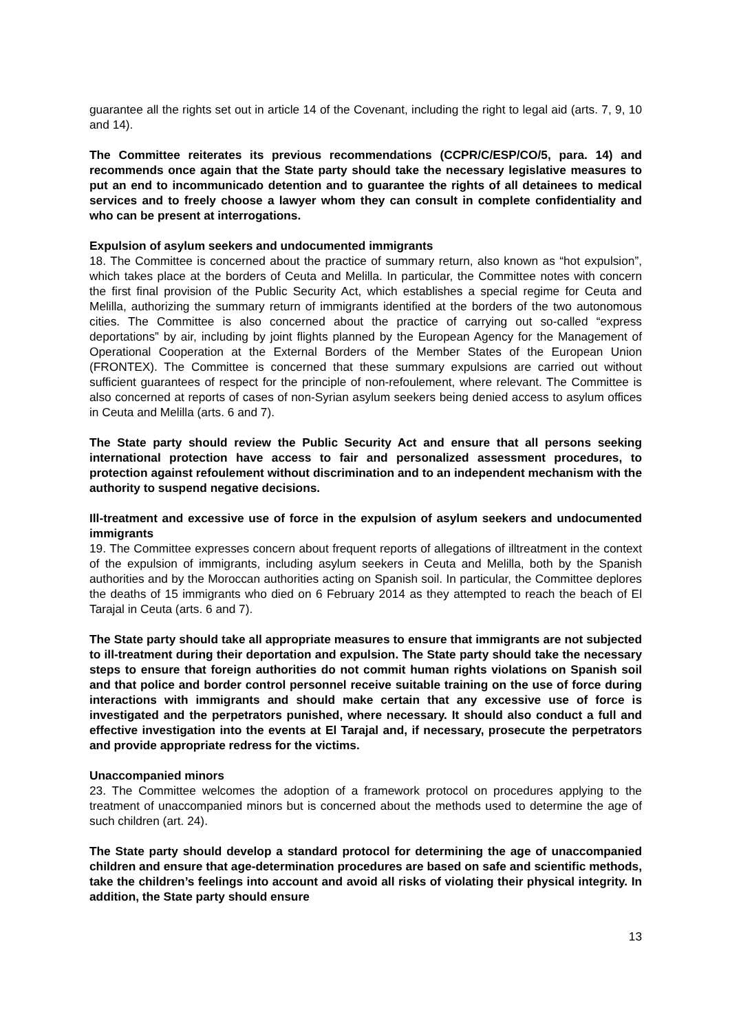guarantee all the rights set out in article 14 of the Covenant, including the right to legal aid (arts. 7, 9, 10 and 14).
The Committee reiterates its previous recommendations (CCPR/C/ESP/CO/5, para. 14) and recommends once again that the State party should take the necessary legislative measures to put an end to incommunicado detention and to guarantee the rights of all detainees to medical services and to freely choose a lawyer whom they can consult in complete confidentiality and who can be present at interrogations.
Expulsion of asylum seekers and undocumented immigrants
18. The Committee is concerned about the practice of summary return, also known as “hot expulsion”, which takes place at the borders of Ceuta and Melilla. In particular, the Committee notes with concern the first final provision of the Public Security Act, which establishes a special regime for Ceuta and Melilla, authorizing the summary return of immigrants identified at the borders of the two autonomous cities. The Committee is also concerned about the practice of carrying out so-called “express deportations” by air, including by joint flights planned by the European Agency for the Management of Operational Cooperation at the External Borders of the Member States of the European Union (FRONTEX). The Committee is concerned that these summary expulsions are carried out without sufficient guarantees of respect for the principle of non-refoulement, where relevant. The Committee is also concerned at reports of cases of non-Syrian asylum seekers being denied access to asylum offices in Ceuta and Melilla (arts. 6 and 7).
The State party should review the Public Security Act and ensure that all persons seeking international protection have access to fair and personalized assessment procedures, to protection against refoulement without discrimination and to an independent mechanism with the authority to suspend negative decisions.
Ill-treatment and excessive use of force in the expulsion of asylum seekers and undocumented immigrants
19. The Committee expresses concern about frequent reports of allegations of illtreatment in the context of the expulsion of immigrants, including asylum seekers in Ceuta and Melilla, both by the Spanish authorities and by the Moroccan authorities acting on Spanish soil. In particular, the Committee deplores the deaths of 15 immigrants who died on 6 February 2014 as they attempted to reach the beach of El Tarajal in Ceuta (arts. 6 and 7).
The State party should take all appropriate measures to ensure that immigrants are not subjected to ill-treatment during their deportation and expulsion. The State party should take the necessary steps to ensure that foreign authorities do not commit human rights violations on Spanish soil and that police and border control personnel receive suitable training on the use of force during interactions with immigrants and should make certain that any excessive use of force is investigated and the perpetrators punished, where necessary. It should also conduct a full and effective investigation into the events at El Tarajal and, if necessary, prosecute the perpetrators and provide appropriate redress for the victims.
Unaccompanied minors
23. The Committee welcomes the adoption of a framework protocol on procedures applying to the treatment of unaccompanied minors but is concerned about the methods used to determine the age of such children (art. 24).
The State party should develop a standard protocol for determining the age of unaccompanied children and ensure that age-determination procedures are based on safe and scientific methods, take the children’s feelings into account and avoid all risks of violating their physical integrity. In addition, the State party should ensure
13